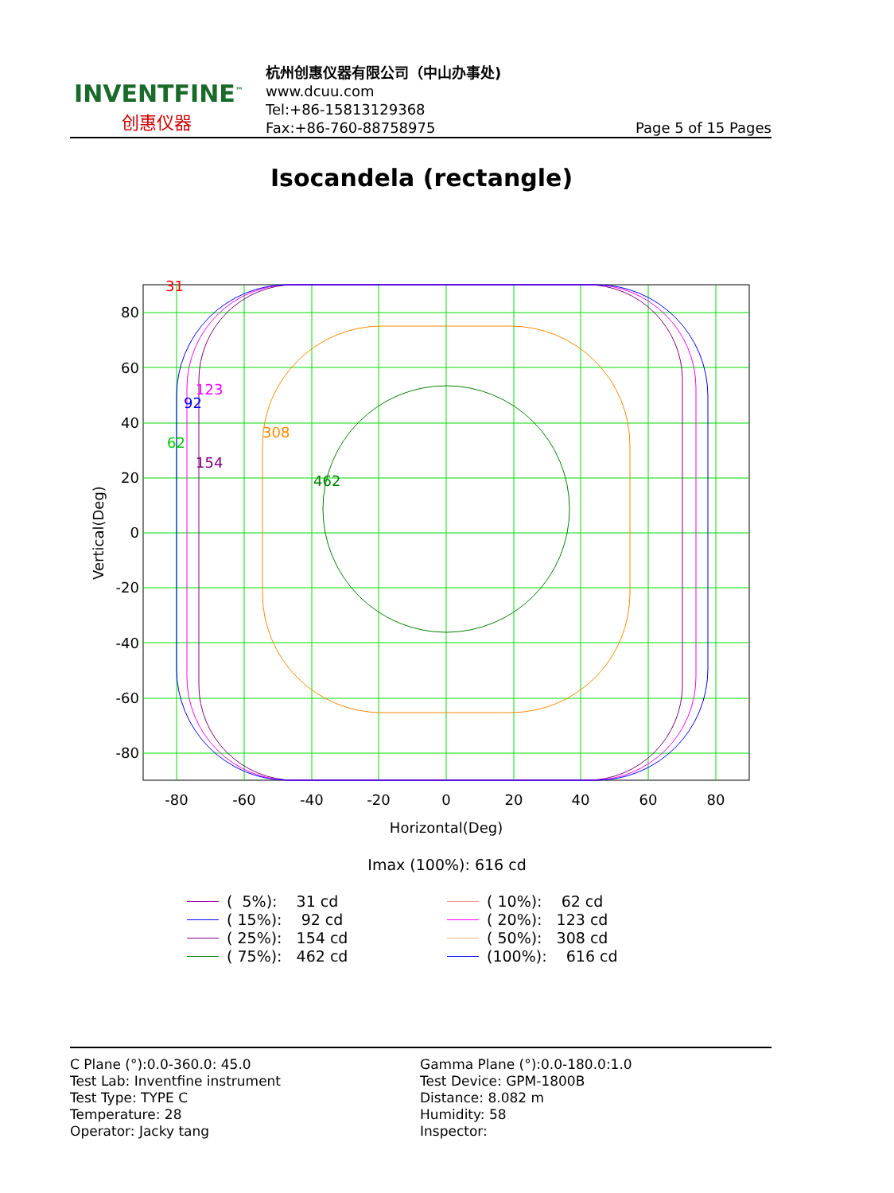INVENTFINE<sup>™</sup>
创惠仪器
杭州创惠仪器有限公司（中山办事处)
www.dcuu.com
Tel:+86-15813129368
Fax:+86-760-88758975
Page 5 of 15 Pages
Isocandela (rectangle)
31
123
92
62
308
154
462
80
60
40
20
0
-20
-40
-60
-80
-80
-60
-40
-20
0
20
40
60
80
Horizontal(Deg)
Vertical(Deg)
Imax (100%): 616 cd
( 5%): 31 cd
( 15%): 92 cd
( 25%): 154 cd
( 75%): 462 cd
( 10%): 62 cd
( 20%): 123 cd
( 50%): 308 cd
(100%): 616 cd
C Plane (°):0.0-360.0: 45.0
Test Lab: Inventfine instrument
Test Type: TYPE C
Temperature: 28
Operator: Jacky tang
Gamma Plane (°):0.0-180.0:1.0
Test Device: GPM-1800B
Distance: 8.082 m
Humidity: 58
Inspector: